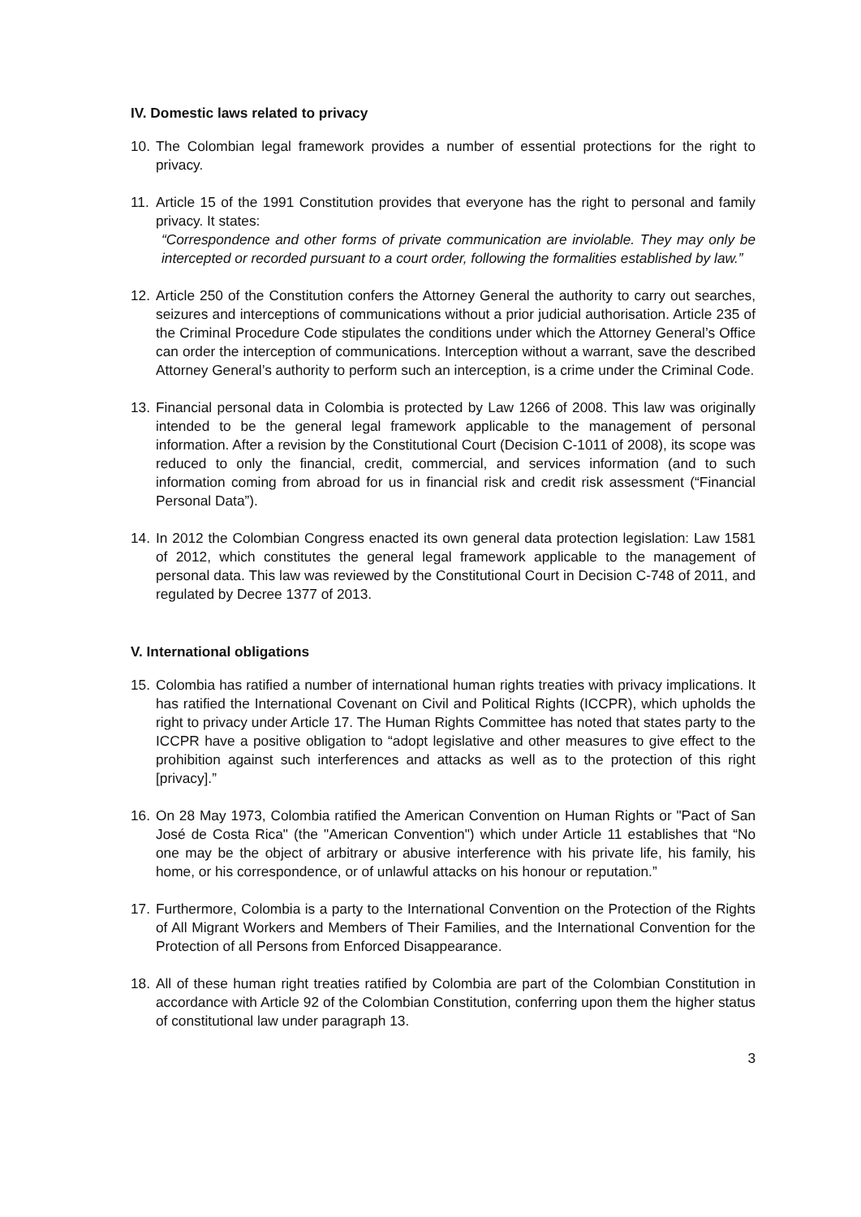IV. Domestic laws related to privacy
10.
The Colombian legal framework provides a number of essential protections for the right to privacy.
11.
Article 15 of the 1991 Constitution provides that everyone has the right to personal and family privacy. It states:
“Correspondence and other forms of private communication are inviolable. They may only be intercepted or recorded pursuant to a court order, following the formalities established by law.”
12.
Article 250 of the Constitution confers the Attorney General the authority to carry out searches, seizures and interceptions of communications without a prior judicial authorisation. Article 235 of the Criminal Procedure Code stipulates the conditions under which the Attorney General’s Office can order the interception of communications. Interception without a warrant, save the described Attorney General’s authority to perform such an interception, is a crime under the Criminal Code.
13.
Financial personal data in Colombia is protected by Law 1266 of 2008. This law was originally intended to be the general legal framework applicable to the management of personal information. After a revision by the Constitutional Court (Decision C-1011 of 2008), its scope was reduced to only the financial, credit, commercial, and services information (and to such information coming from abroad for us in financial risk and credit risk assessment (“Financial Personal Data”).
14.
In 2012 the Colombian Congress enacted its own general data protection legislation: Law 1581 of 2012, which constitutes the general legal framework applicable to the management of personal data. This law was reviewed by the Constitutional Court in Decision C-748 of 2011, and regulated by Decree 1377 of 2013.
V. International obligations
15.
Colombia has ratified a number of international human rights treaties with privacy implications. It has ratified the International Covenant on Civil and Political Rights (ICCPR), which upholds the right to privacy under Article 17. The Human Rights Committee has noted that states party to the ICCPR have a positive obligation to “adopt legislative and other measures to give effect to the prohibition against such interferences and attacks as well as to the protection of this right [privacy].”
16.
On 28 May 1973, Colombia ratified the American Convention on Human Rights or "Pact of San José de Costa Rica" (the "American Convention") which under Article 11 establishes that “No one may be the object of arbitrary or abusive interference with his private life, his family, his home, or his correspondence, or of unlawful attacks on his honour or reputation.”
17.
Furthermore, Colombia is a party to the International Convention on the Protection of the Rights of All Migrant Workers and Members of Their Families, and the International Convention for the Protection of all Persons from Enforced Disappearance.
18.
All of these human right treaties ratified by Colombia are part of the Colombian Constitution in accordance with Article 92 of the Colombian Constitution, conferring upon them the higher status of constitutional law under paragraph 13.
3